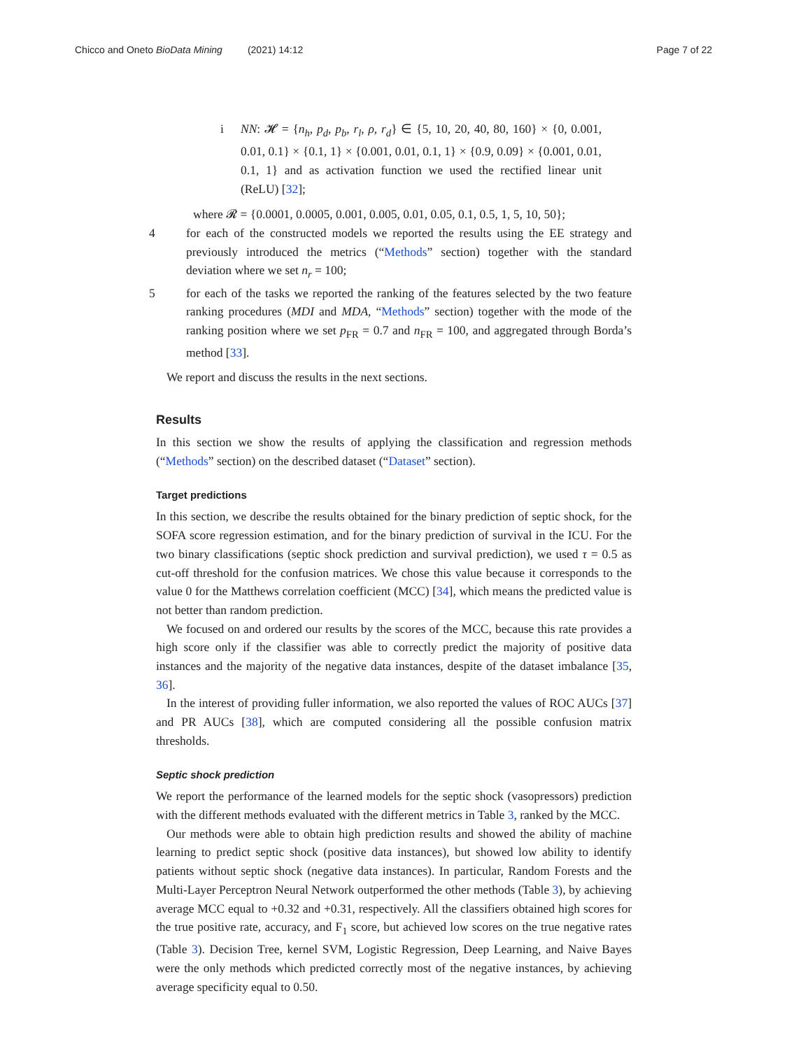Chicco and Oneto BioData Mining (2021) 14:12
Page 7 of 22
i NN: 𝓗 = {n<sub>h</sub>, p<sub>d</sub>, p<sub>b</sub>, r<sub>l</sub>, ρ, r<sub>d</sub>} ∈ {5, 10, 20, 40, 80, 160} × {0, 0.001, 0.01, 0.1} × {0.1, 1} × {0.001, 0.01, 0.1, 1} × {0.9, 0.09} × {0.001, 0.01, 0.1, 1} and as activation function we used the rectified linear unit (ReLU) [32];
where 𝓡 = {0.0001, 0.0005, 0.001, 0.005, 0.01, 0.05, 0.1, 0.5, 1, 5, 10, 50};
4 for each of the constructed models we reported the results using the EE strategy and previously introduced the metrics (“Methods” section) together with the standard deviation where we set n<sub>r</sub> = 100;
5 for each of the tasks we reported the ranking of the features selected by the two feature ranking procedures (MDI and MDA, “Methods” section) together with the mode of the ranking position where we set p<sub>FR</sub> = 0.7 and n<sub>FR</sub> = 100, and aggregated through Borda’s method [33].
We report and discuss the results in the next sections.
Results
In this section we show the results of applying the classification and regression methods (“Methods” section) on the described dataset (“Dataset” section).
Target predictions
In this section, we describe the results obtained for the binary prediction of septic shock, for the SOFA score regression estimation, and for the binary prediction of survival in the ICU. For the two binary classifications (septic shock prediction and survival prediction), we used τ = 0.5 as cut-off threshold for the confusion matrices. We chose this value because it corresponds to the value 0 for the Matthews correlation coefficient (MCC) [34], which means the predicted value is not better than random prediction.
We focused on and ordered our results by the scores of the MCC, because this rate provides a high score only if the classifier was able to correctly predict the majority of positive data instances and the majority of the negative data instances, despite of the dataset imbalance [35, 36].
In the interest of providing fuller information, we also reported the values of ROC AUCs [37] and PR AUCs [38], which are computed considering all the possible confusion matrix thresholds.
Septic shock prediction
We report the performance of the learned models for the septic shock (vasopressors) prediction with the different methods evaluated with the different metrics in Table 3, ranked by the MCC.
Our methods were able to obtain high prediction results and showed the ability of machine learning to predict septic shock (positive data instances), but showed low ability to identify patients without septic shock (negative data instances). In particular, Random Forests and the Multi-Layer Perceptron Neural Network outperformed the other methods (Table 3), by achieving average MCC equal to +0.32 and +0.31, respectively. All the classifiers obtained high scores for the true positive rate, accuracy, and F<sub>1</sub> score, but achieved low scores on the true negative rates (Table 3). Decision Tree, kernel SVM, Logistic Regression, Deep Learning, and Naive Bayes were the only methods which predicted correctly most of the negative instances, by achieving average specificity equal to 0.50.